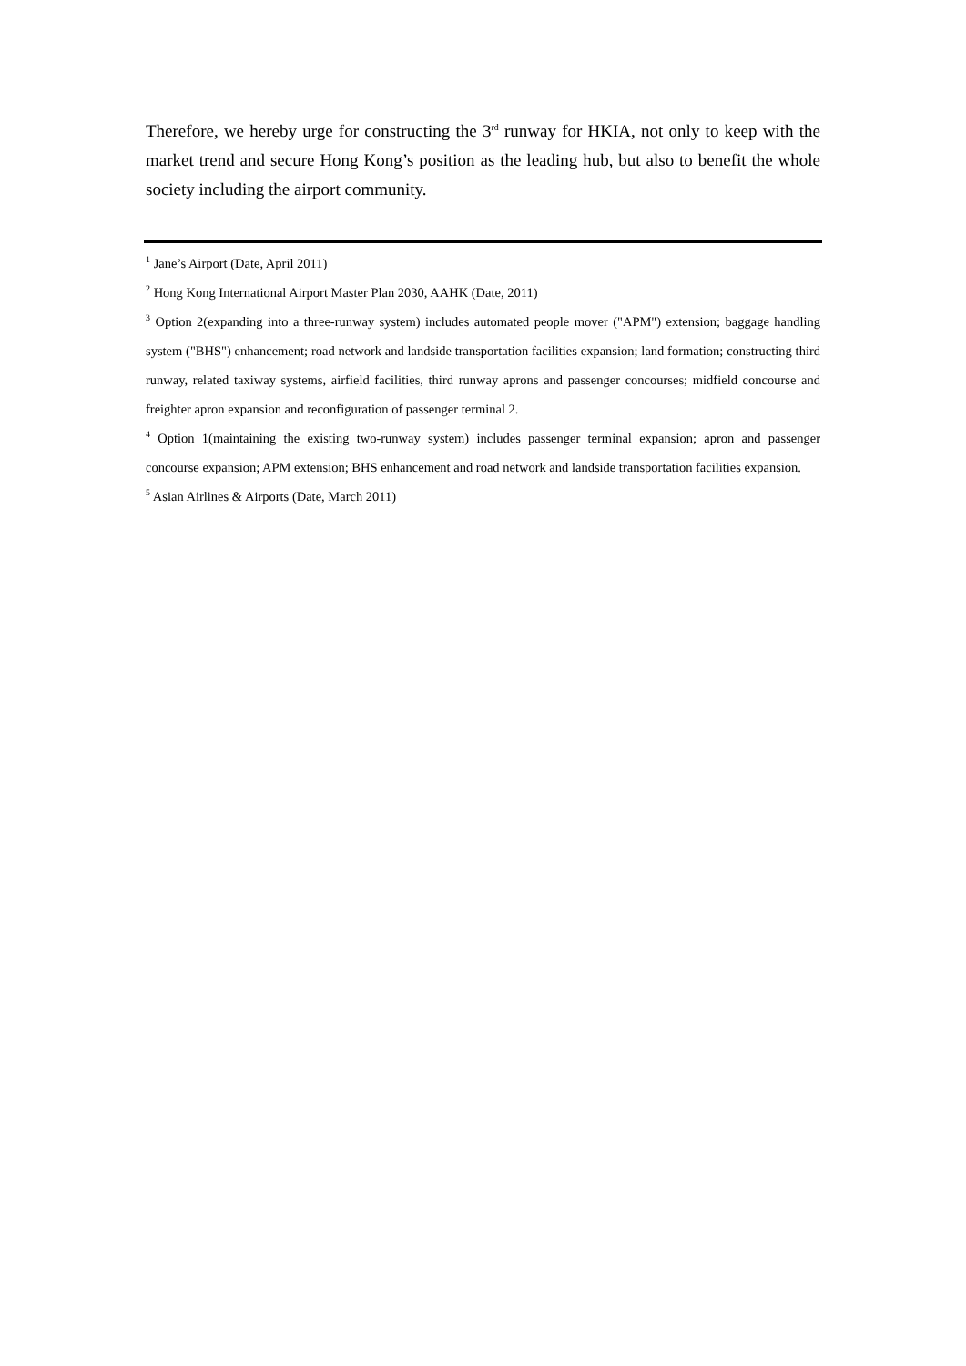Therefore, we hereby urge for constructing the 3<sup>rd</sup> runway for HKIA, not only to keep with the market trend and secure Hong Kong’s position as the leading hub, but also to benefit the whole society including the airport community.
<sup>1</sup> Jane’s Airport (Date, April 2011)
<sup>2</sup> Hong Kong International Airport Master Plan 2030, AAHK (Date, 2011)
<sup>3</sup> Option 2(expanding into a three-runway system) includes automated people mover ("APM") extension; baggage handling system ("BHS") enhancement; road network and landside transportation facilities expansion; land formation; constructing third runway, related taxiway systems, airfield facilities, third runway aprons and passenger concourses; midfield concourse and freighter apron expansion and reconfiguration of passenger terminal 2.
<sup>4</sup> Option 1(maintaining the existing two-runway system) includes passenger terminal expansion; apron and passenger concourse expansion; APM extension; BHS enhancement and road network and landside transportation facilities expansion.
<sup>5</sup> Asian Airlines & Airports (Date, March 2011)